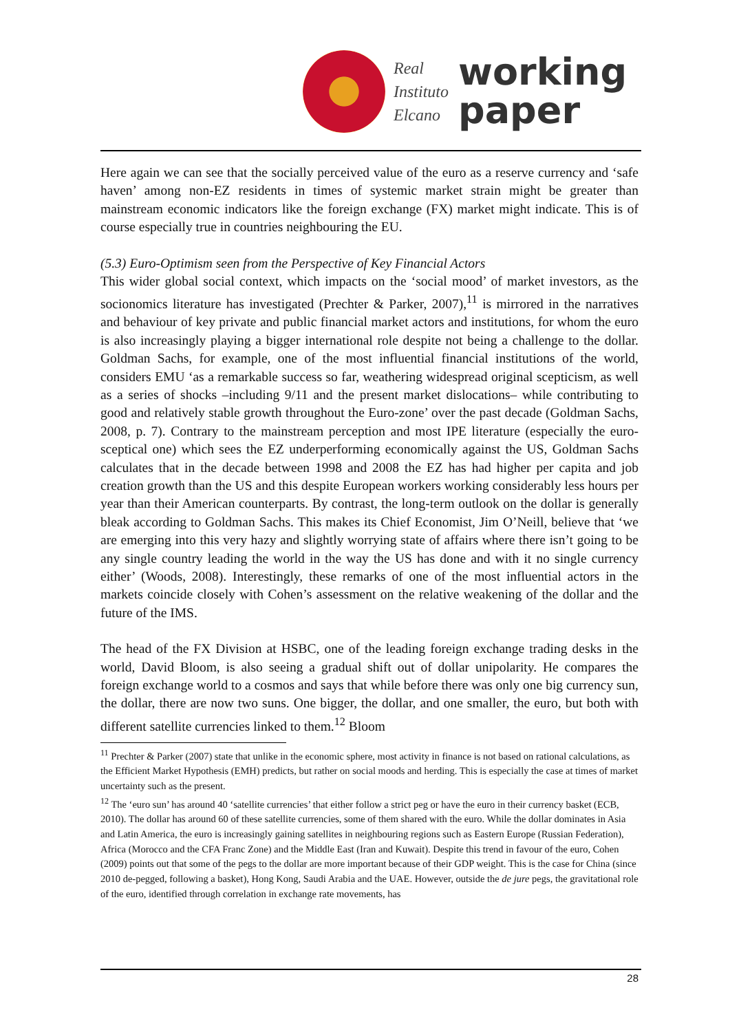Real
Instituto
Elcano
working
paper
Here again we can see that the socially perceived value of the euro as a reserve currency and ‘safe haven’ among non-EZ residents in times of systemic market strain might be greater than mainstream economic indicators like the foreign exchange (FX) market might indicate. This is of course especially true in countries neighbouring the EU.
(5.3) Euro-Optimism seen from the Perspective of Key Financial Actors
This wider global social context, which impacts on the ‘social mood’ of market investors, as the socionomics literature has investigated (Prechter & Parker, 2007),<sup>11</sup> is mirrored in the narratives and behaviour of key private and public financial market actors and institutions, for whom the euro is also increasingly playing a bigger international role despite not being a challenge to the dollar. Goldman Sachs, for example, one of the most influential financial institutions of the world, considers EMU ‘as a remarkable success so far, weathering widespread original scepticism, as well as a series of shocks –including 9/11 and the present market dislocations– while contributing to good and relatively stable growth throughout the Euro-zone’ over the past decade (Goldman Sachs, 2008, p. 7). Contrary to the mainstream perception and most IPE literature (especially the euro-sceptical one) which sees the EZ underperforming economically against the US, Goldman Sachs calculates that in the decade between 1998 and 2008 the EZ has had higher per capita and job creation growth than the US and this despite European workers working considerably less hours per year than their American counterparts. By contrast, the long-term outlook on the dollar is generally bleak according to Goldman Sachs. This makes its Chief Economist, Jim O’Neill, believe that ‘we are emerging into this very hazy and slightly worrying state of affairs where there isn’t going to be any single country leading the world in the way the US has done and with it no single currency either’ (Woods, 2008). Interestingly, these remarks of one of the most influential actors in the markets coincide closely with Cohen’s assessment on the relative weakening of the dollar and the future of the IMS.
The head of the FX Division at HSBC, one of the leading foreign exchange trading desks in the world, David Bloom, is also seeing a gradual shift out of dollar unipolarity. He compares the foreign exchange world to a cosmos and says that while before there was only one big currency sun, the dollar, there are now two suns. One bigger, the dollar, and one smaller, the euro, but both with different satellite currencies linked to them.<sup>12</sup> Bloom
<sup>11</sup> Prechter & Parker (2007) state that unlike in the economic sphere, most activity in finance is not based on rational calculations, as the Efficient Market Hypothesis (EMH) predicts, but rather on social moods and herding. This is especially the case at times of market uncertainty such as the present.
<sup>12</sup> The ‘euro sun’ has around 40 ‘satellite currencies’ that either follow a strict peg or have the euro in their currency basket (ECB, 2010). The dollar has around 60 of these satellite currencies, some of them shared with the euro. While the dollar dominates in Asia and Latin America, the euro is increasingly gaining satellites in neighbouring regions such as Eastern Europe (Russian Federation), Africa (Morocco and the CFA Franc Zone) and the Middle East (Iran and Kuwait). Despite this trend in favour of the euro, Cohen (2009) points out that some of the pegs to the dollar are more important because of their GDP weight. This is the case for China (since 2010 de-pegged, following a basket), Hong Kong, Saudi Arabia and the UAE. However, outside the de jure pegs, the gravitational role of the euro, identified through correlation in exchange rate movements, has
28